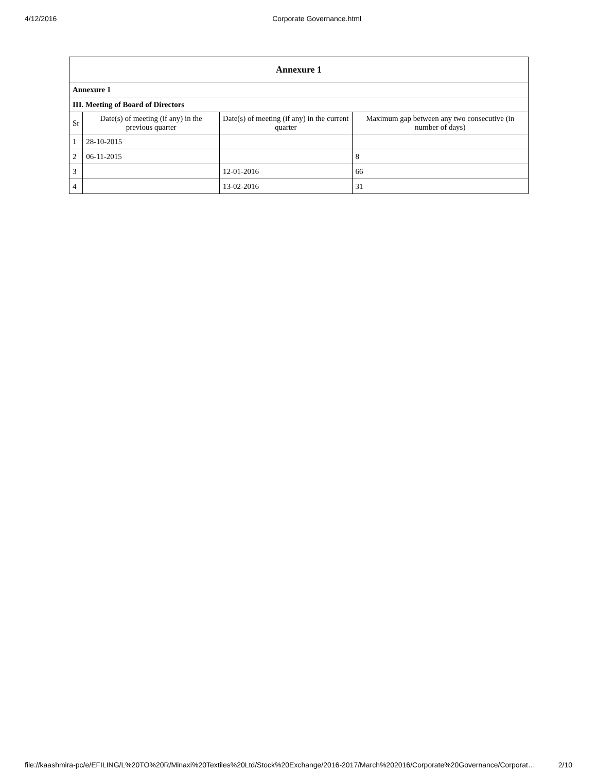4/12/2016 Corporate Governance.html
| Annexure 1 | | | |
| --- | --- | --- | --- |
| Annexure 1 | | | |
| III. Meeting of Board of Directors | | | |
| Sr | Date(s) of meeting (if any) in the previous quarter | Date(s) of meeting (if any) in the current quarter | Maximum gap between any two consecutive (in number of days) |
| 1 | 28-10-2015 | | |
| 2 | 06-11-2015 | | 8 |
| 3 | | 12-01-2016 | 66 |
| 4 | | 13-02-2016 | 31 |
file://kaashmira-pc/e/EFILING/L%20TO%20R/Minaxi%20Textiles%20Ltd/Stock%20Exchange/2016-2017/March%202016/Corporate%20Governance/Corporat… 2/10